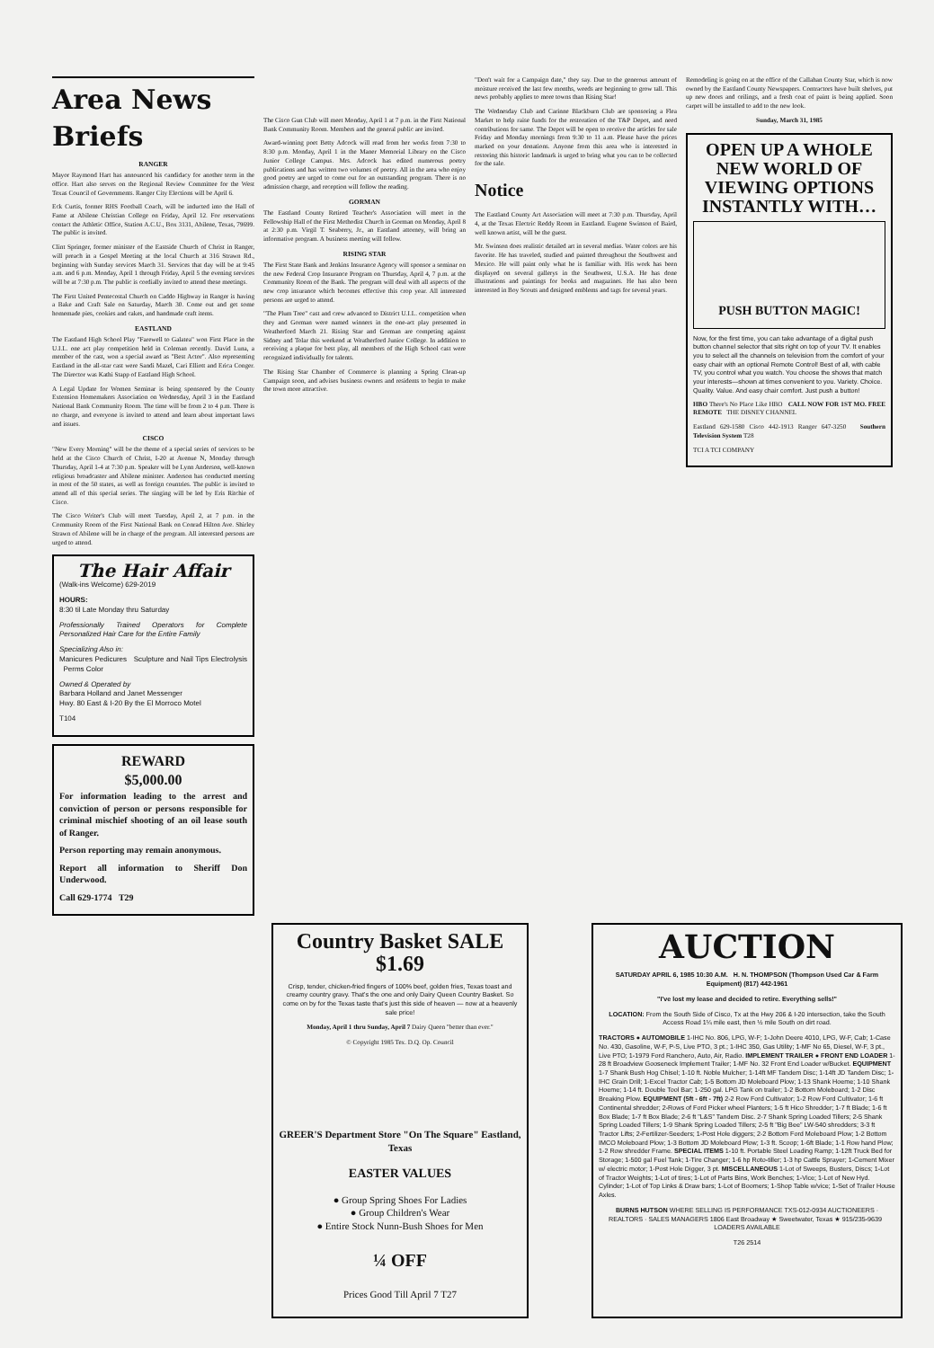Area News Briefs
RANGER
Mayor Raymond Hart has announced his candidacy for another term in the office. Hart also serves on the Regional Review Committee for the West Texas Council of Governments. Ranger City Elections will be April 6.
Eck Curtis, former RHS Football Coach, will be inducted into the Hall of Fame at Abilene Christian College on Friday, April 12. For reservations contact the Athletic Office, Station A.C.U., Box 3131, Abilene, Texas, 79699. The public is invited.
Clint Springer, former minister of the Eastside Church of Christ in Ranger, will preach in a Gospel Meeting at the local Church at 316 Strawn Rd., beginning with Sunday services March 31. Services that day will be at 9:45 a.m. and 6 p.m. Monday, April 1 through Friday, April 5 the evening services will be at 7:30 p.m. The public is cordially invited to attend these meetings.
The First United Pentecostal Church on Caddo Highway in Ranger is having a Bake and Craft Sale on Saturday, March 30. Come out and get some homemade pies, cookies and cakes, and handmade craft items.
EASTLAND
The Eastland High School Play "Farewell to Galatea" won First Place in the U.I.L. one act play competition held in Coleman recently. David Luna, a member of the cast, won a special award as "Best Actor". Also representing Eastland in the all-star cast were Sandi Mazel, Cari Elliott and Erica Conger. The Director was Kathi Stapp of Eastland High School.
A Legal Update for Women Seminar is being sponsored by the County Extension Homemakers Association on Wednesday, April 3 in the Eastland National Bank Community Room. The time will be from 2 to 4 p.m. There is no charge, and everyone is invited to attend and learn about important laws and issues.
CISCO
"New Every Morning" will be the theme of a special series of services to be held at the Cisco Church of Christ, I-20 at Avenue N, Monday through Thursday, April 1-4 at 7:30 p.m. Speaker will be Lynn Anderson, well-known religious broadcaster and Abilene minister. Anderson has conducted meeting in most of the 50 states, as well as foreign countries. The public is invited to attend all of this special series. The singing will be led by Eris Ritchie of Cisco.
The Cisco Writer's Club will meet Tuesday, April 2, at 7 p.m. in the Community Room of the First National Bank on Conrad Hilton Ave. Shirley Strawn of Abilene will be in charge of the program. All interested persons are urged to attend.
The Hair Affair
(Walk-ins Welcome) 629-2019
HOURS:
8:30 til Late Monday thru Saturday
Professionally Trained Operators for Complete Personalized Hair Care for the Entire Family
Specializing Also in:
Manicures Pedicures Sculpture and Nail Tips Electrolysis Perms Color
Owned & Operated by
Barbara Holland and Janet Messenger
Hwy. 80 East & I-20 By the El Morroco Motel
T104
REWARD
$5,000.00
For information leading to the arrest and conviction of person or persons responsible for criminal mischief shooting of an oil lease south of Ranger.
Person reporting may remain anonymous.
Report all information to Sheriff Don Underwood.
Call 629-1774 T29
The Cisco Gun Club will meet Monday, April 1 at 7 p.m. in the First National Bank Community Room. Members and the general public are invited.
Award-winning poet Betty Adcock will read from her works from 7:30 to 8:30 p.m. Monday, April 1 in the Maner Memorial Library on the Cisco Junior College Campus. Mrs. Adcock has edited numerous poetry publications and has written two volumes of poetry. All in the area who enjoy good poetry are urged to come out for an outstanding program. There is no admission charge, and reception will follow the reading.
GORMAN
The Eastland County Retired Teacher's Association will meet in the Fellowship Hall of the First Methodist Church in Gorman on Monday, April 8 at 2:30 p.m. Virgil T. Seaberry, Jr., an Eastland attorney, will bring an informative program. A business meeting will follow.
RISING STAR
The First State Bank and Jenkins Insurance Agency will sponsor a seminar on the new Federal Crop Insurance Program on Thursday, April 4, 7 p.m. at the Community Room of the Bank. The program will deal with all aspects of the new crop insurance which becomes effective this crop year. All interested persons are urged to attend.
"The Plum Tree" cast and crew advanced to District U.I.L. competition when they and Gorman were named winners in the one-act play presented in Weatherford March 21. Rising Star and Gorman are competing against Sidney and Tolar this weekend at Weatherford Junior College. In addition to receiving a plaque for best play, all members of the High School cast were recognized individually for talents.
The Rising Star Chamber of Commerce is planning a Spring Clean-up Campaign soon, and advises business owners and residents to begin to make the town more attractive.
"Don't wait for a Campaign date," they say. Due to the generous amount of moisture received the last few months, weeds are beginning to grow tall. This news probably applies to more towns than Rising Star!
The Wednesday Club and Carinne Blackburn Club are sponsoring a Flea Market to help raise funds for the restoration of the T&P Depot, and need contributions for same. The Depot will be open to receive the articles for sale Friday and Monday mornings from 9:30 to 11 a.m. Please have the prices marked on your donations. Anyone from this area who is interested in restoring this historic landmark is urged to bring what you can to be collected for the sale.
Notice
The Eastland County Art Association will meet at 7:30 p.m. Thursday, April 4, at the Texas Electric Reddy Room in Eastland. Eugene Swinson of Baird, well known artist, will be the guest.
Mr. Swinson does realistic detailed art in several medias. Water colors are his favorite. He has traveled, studied and painted throughout the Southwest and Mexico. He will paint only what he is familiar with. His work has been displayed on several gallerys in the Southwest, U.S.A. He has done illustrations and paintings for books and magazines. He has also been interested in Boy Scouts and designed emblems and tags for several years.
Remodeling is going on at the office of the Callahan County Star, which is now owned by the Eastland County Newspapers. Contractors have built shelves, put up new doors and ceilings, and a fresh coat of paint is being applied. Soon carpet will be installed to add to the new look.
Sunday, March 31, 1985
OPEN UP A WHOLE NEW WORLD OF VIEWING OPTIONS INSTANTLY WITH…
PUSH BUTTON MAGIC!
Now, for the first time, you can take advantage of a digital push button channel selector that sits right on top of your TV. It enables you to select all the channels on television from the comfort of your easy chair with an optional Remote Control! Best of all, with cable TV, you control what you watch. You choose the shows that match your interests—shown at times convenient to you. Variety. Choice. Quality. Value. And easy chair comfort. Just push a button!
HBO There's No Place Like HBO CALL NOW FOR 1ST MO. FREE REMOTE THE DISNEY CHANNEL
Eastland 629-1580 Cisco 442-1913 Ranger 647-3250 Southern Television System T28
TCI A TCI COMPANY
Country Basket SALE $1.69
Crisp, tender, chicken-fried fingers of 100% beef, golden fries, Texas toast and creamy country gravy. That's the one and only Dairy Queen Country Basket. So come on by for the Texas taste that's just this side of heaven — now at a heavenly sale price!
Monday, April 1 thru Sunday, April 7 Dairy Queen "better than ever."
© Copyright 1985 Tex. D.Q. Op. Council
GREER'S Department Store "On The Square" Eastland, Texas
EASTER VALUES
● Group Spring Shoes For Ladies
● Group Children's Wear
● Entire Stock Nunn-Bush Shoes for Men
¼ OFF
Prices Good Till April 7 T27
AUCTION
SATURDAY APRIL 6, 1985 10:30 A.M. H. N. THOMPSON (Thompson Used Car & Farm Equipment) (817) 442-1961
"I've lost my lease and decided to retire. Everything sells!"
LOCATION: From the South Side of Cisco, Tx at the Hwy 206 & I-20 intersection, take the South Access Road 1¼ mile east, then ½ mile South on dirt road.
TRACTORS ● AUTOMOBILE 1-IHC No. 806, LPG, W-F; 1-John Deere 4010, LPG, W-F, Cab; 1-Case No. 430, Gasoline, W-F, P-S, Live PTO, 3 pt.; 1-IHC 350, Gas Utility; 1-MF No 65, Diesel, W-F, 3 pt., Live PTO; 1-1979 Ford Ranchero, Auto, Air, Radio. IMPLEMENT TRAILER ● FRONT END LOADER 1-28 ft Broadview Gooseneck Implement Trailer; 1-MF No. 32 Front End Loader w/Bucket. EQUIPMENT 1-7 Shank Bush Hog Chisel; 1-10 ft. Noble Mulcher; 1-14ft MF Tandem Disc; 1-14ft JD Tandem Disc; 1-IHC Grain Drill; 1-Excel Tractor Cab; 1-5 Bottom JD Moleboard Plow; 1-13 Shank Hoeme; 1-10 Shank Hoeme; 1-14 ft. Double Tool Bar; 1-250 gal. LPG Tank on trailer; 1-2 Bottom Moleboard; 1-2 Disc Breaking Plow. EQUIPMENT (5ft - 6ft - 7ft) 2-2 Row Ford Cultivator; 1-2 Row Ford Cultivator; 1-6 ft Continental shredder; 2-Rows of Ford Picker wheel Planters; 1-5 ft Hico Shredder; 1-7 ft Blade; 1-6 ft Box Blade; 1-7 ft Box Blade; 2-6 ft "L&S" Tandem Disc. 2-7 Shank Spring Loaded Tillers; 2-5 Shank Spring Loaded Tillers; 1-9 Shank Spring Loaded Tillers; 2-5 ft "Big Bee" LW-540 shredders; 3-3 ft Tractor Lifts; 2-Fertilizer-Seeders; 1-Post Hole diggers; 2-2 Bottom Ford Moleboard Plow; 1-2 Bottom IMCO Moleboard Plow; 1-3 Bottom JD Moleboard Plow; 1-3 ft. Scoop; 1-6ft Blade; 1-1 Row hand Plow; 1-2 Row shredder Frame. SPECIAL ITEMS 1-10 ft. Portable Steel Loading Ramp; 1-12ft Truck Bed for Storage; 1-500 gal Fuel Tank; 1-Tire Changer; 1-6 hp Roto-tiller; 1-3 hp Cattle Sprayer; 1-Cement Mixer w/ electric motor; 1-Post Hole Digger, 3 pt. MISCELLANEOUS 1-Lot of Sweeps, Busters, Discs; 1-Lot of Tractor Weights; 1-Lot of tires; 1-Lot of Parts Bins, Work Benches; 1-Vice; 1-Lot of New Hyd. Cylinder; 1-Lot of Top Links & Draw bars; 1-Lot of Boomers; 1-Shop Table w/vice; 1-Set of Trailer House Axles.
BURNS HUTSON WHERE SELLING IS PERFORMANCE TXS-012-0934 AUCTIONEERS · REALTORS · SALES MANAGERS 1806 East Broadway ★ Sweetwater, Texas ★ 915/235-9639 LOADERS AVAILABLE
T26 2514